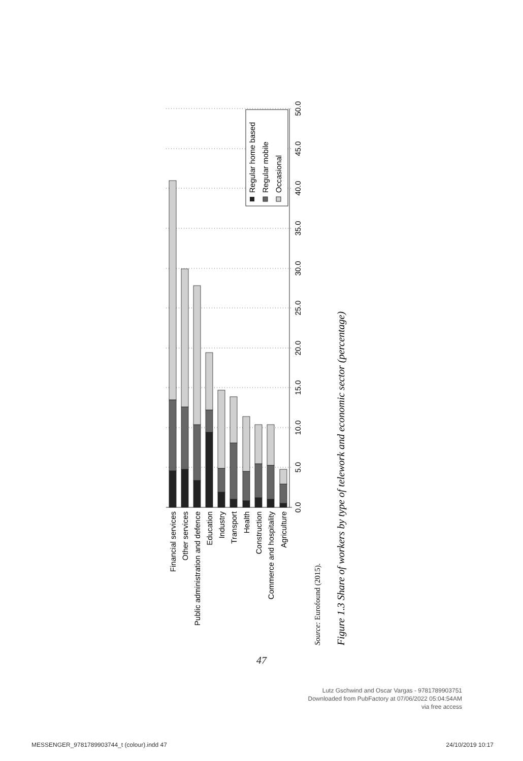Financial services
Other services
Public administration and defence
Education
Industry
Transport
Health
Construction
Commerce and hospitality
Agriculture
0.0
5.0
10.0
15.0
20.0
25.0
30.0
35.0
40.0
45.0
50.0
Regular home based
Regular mobile
Occasional
Source: Eurofound (2015).
Figure 1.3 Share of workers by type of telework and economic sector (percentage)
47
Lutz Gschwind and Oscar Vargas - 9781789903751
Downloaded from PubFactory at 07/06/2022 05:04:54AM
via free access
MESSENGER_9781789903744_t (colour).indd 47 24/10/2019 10:17